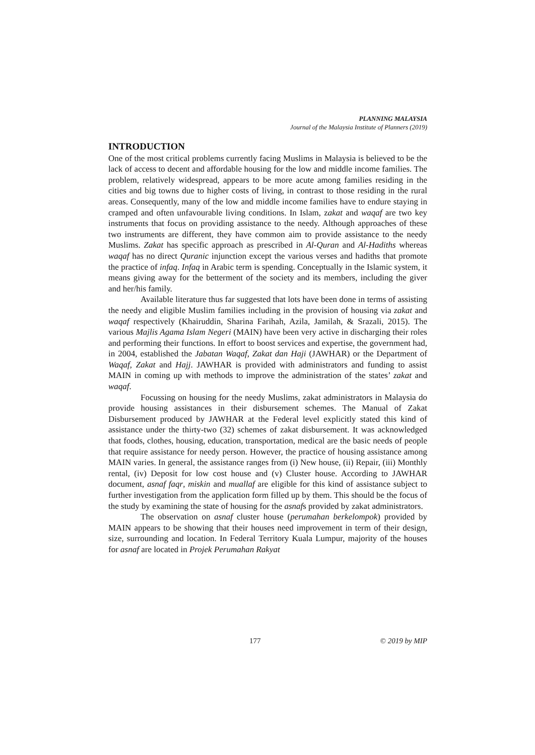PLANNING MALAYSIA
Journal of the Malaysia Institute of Planners (2019)
INTRODUCTION
One of the most critical problems currently facing Muslims in Malaysia is believed to be the lack of access to decent and affordable housing for the low and middle income families. The problem, relatively widespread, appears to be more acute among families residing in the cities and big towns due to higher costs of living, in contrast to those residing in the rural areas. Consequently, many of the low and middle income families have to endure staying in cramped and often unfavourable living conditions. In Islam, zakat and waqaf are two key instruments that focus on providing assistance to the needy. Although approaches of these two instruments are different, they have common aim to provide assistance to the needy Muslims. Zakat has specific approach as prescribed in Al-Quran and Al-Hadiths whereas waqaf has no direct Quranic injunction except the various verses and hadiths that promote the practice of infaq. Infaq in Arabic term is spending. Conceptually in the Islamic system, it means giving away for the betterment of the society and its members, including the giver and her/his family.
Available literature thus far suggested that lots have been done in terms of assisting the needy and eligible Muslim families including in the provision of housing via zakat and waqaf respectively (Khairuddin, Sharina Farihah, Azila, Jamilah, & Srazali, 2015). The various Majlis Agama Islam Negeri (MAIN) have been very active in discharging their roles and performing their functions. In effort to boost services and expertise, the government had, in 2004, established the Jabatan Waqaf, Zakat dan Haji (JAWHAR) or the Department of Waqaf, Zakat and Hajj. JAWHAR is provided with administrators and funding to assist MAIN in coming up with methods to improve the administration of the states’ zakat and waqaf.
Focussing on housing for the needy Muslims, zakat administrators in Malaysia do provide housing assistances in their disbursement schemes. The Manual of Zakat Disbursement produced by JAWHAR at the Federal level explicitly stated this kind of assistance under the thirty-two (32) schemes of zakat disbursement. It was acknowledged that foods, clothes, housing, education, transportation, medical are the basic needs of people that require assistance for needy person. However, the practice of housing assistance among MAIN varies. In general, the assistance ranges from (i) New house, (ii) Repair, (iii) Monthly rental, (iv) Deposit for low cost house and (v) Cluster house. According to JAWHAR document, asnaf faqr, miskin and muallaf are eligible for this kind of assistance subject to further investigation from the application form filled up by them. This should be the focus of the study by examining the state of housing for the asnafs provided by zakat administrators.
The observation on asnaf cluster house (perumahan berkelompok) provided by MAIN appears to be showing that their houses need improvement in term of their design, size, surrounding and location. In Federal Territory Kuala Lumpur, majority of the houses for asnaf are located in Projek Perumahan Rakyat
177 © 2019 by MIP